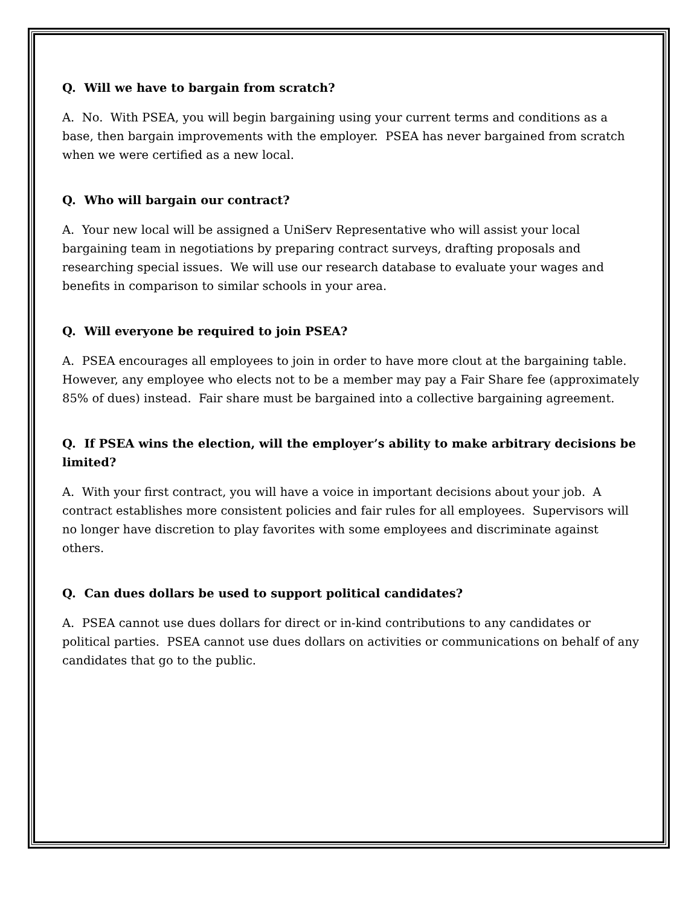Q. Will we have to bargain from scratch?
A. No. With PSEA, you will begin bargaining using your current terms and conditions as a base, then bargain improvements with the employer. PSEA has never bargained from scratch when we were certified as a new local.
Q. Who will bargain our contract?
A. Your new local will be assigned a UniServ Representative who will assist your local bargaining team in negotiations by preparing contract surveys, drafting proposals and researching special issues. We will use our research database to evaluate your wages and benefits in comparison to similar schools in your area.
Q. Will everyone be required to join PSEA?
A. PSEA encourages all employees to join in order to have more clout at the bargaining table. However, any employee who elects not to be a member may pay a Fair Share fee (approximately 85% of dues) instead. Fair share must be bargained into a collective bargaining agreement.
Q. If PSEA wins the election, will the employer’s ability to make arbitrary decisions be limited?
A. With your first contract, you will have a voice in important decisions about your job. A contract establishes more consistent policies and fair rules for all employees. Supervisors will no longer have discretion to play favorites with some employees and discriminate against others.
Q. Can dues dollars be used to support political candidates?
A. PSEA cannot use dues dollars for direct or in-kind contributions to any candidates or political parties. PSEA cannot use dues dollars on activities or communications on behalf of any candidates that go to the public.